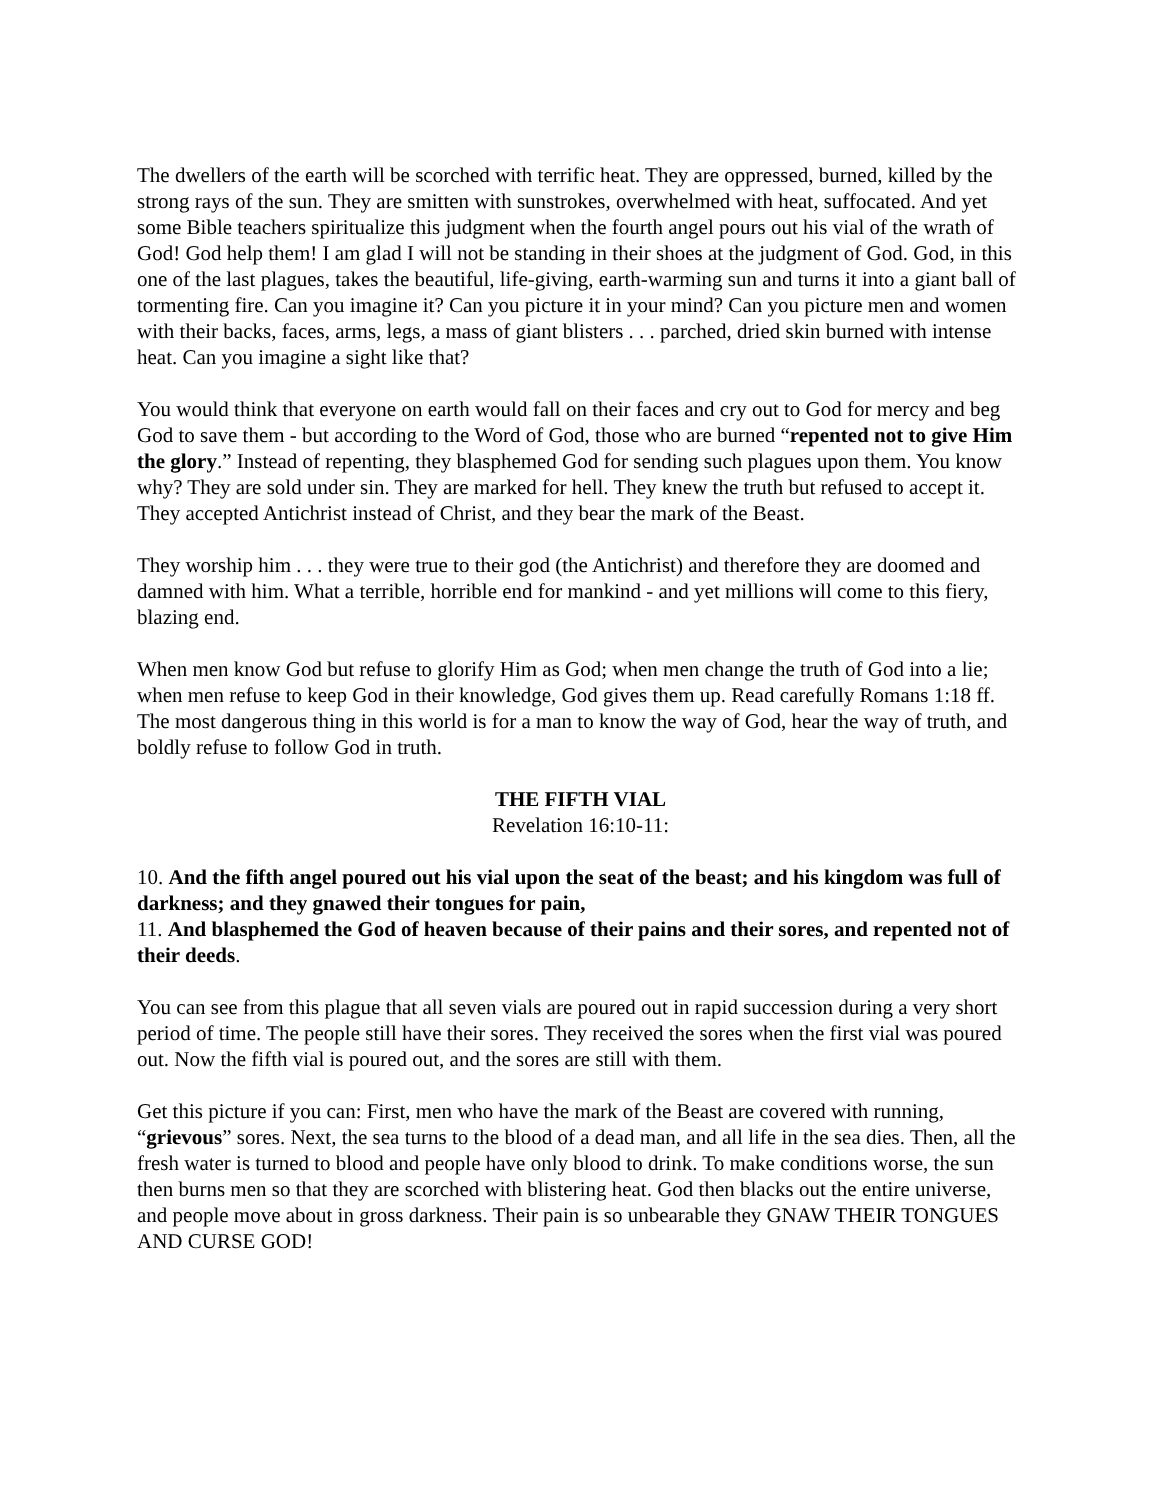The dwellers of the earth will be scorched with terrific heat. They are oppressed, burned, killed by the strong rays of the sun. They are smitten with sunstrokes, overwhelmed with heat, suffocated. And yet some Bible teachers spiritualize this judgment when the fourth angel pours out his vial of the wrath of God! God help them! I am glad I will not be standing in their shoes at the judgment of God. God, in this one of the last plagues, takes the beautiful, life-giving, earth-warming sun and turns it into a giant ball of tormenting fire. Can you imagine it? Can you picture it in your mind? Can you picture men and women with their backs, faces, arms, legs, a mass of giant blisters . . . parched, dried skin burned with intense heat. Can you imagine a sight like that?
You would think that everyone on earth would fall on their faces and cry out to God for mercy and beg God to save them - but according to the Word of God, those who are burned “repented not to give Him the glory.” Instead of repenting, they blasphemed God for sending such plagues upon them. You know why? They are sold under sin. They are marked for hell. They knew the truth but refused to accept it. They accepted Antichrist instead of Christ, and they bear the mark of the Beast.
They worship him . . . they were true to their god (the Antichrist) and therefore they are doomed and damned with him. What a terrible, horrible end for mankind - and yet millions will come to this fiery, blazing end.
When men know God but refuse to glorify Him as God; when men change the truth of God into a lie; when men refuse to keep God in their knowledge, God gives them up. Read carefully Romans 1:18 ff. The most dangerous thing in this world is for a man to know the way of God, hear the way of truth, and boldly refuse to follow God in truth.
THE FIFTH VIAL
Revelation 16:10-11:
10. And the fifth angel poured out his vial upon the seat of the beast; and his kingdom was full of darkness; and they gnawed their tongues for pain,
11. And blasphemed the God of heaven because of their pains and their sores, and repented not of their deeds.
You can see from this plague that all seven vials are poured out in rapid succession during a very short period of time. The people still have their sores. They received the sores when the first vial was poured out. Now the fifth vial is poured out, and the sores are still with them.
Get this picture if you can: First, men who have the mark of the Beast are covered with running, “grievous” sores. Next, the sea turns to the blood of a dead man, and all life in the sea dies. Then, all the fresh water is turned to blood and people have only blood to drink. To make conditions worse, the sun then burns men so that they are scorched with blistering heat. God then blacks out the entire universe, and people move about in gross darkness. Their pain is so unbearable they GNAW THEIR TONGUES AND CURSE GOD!